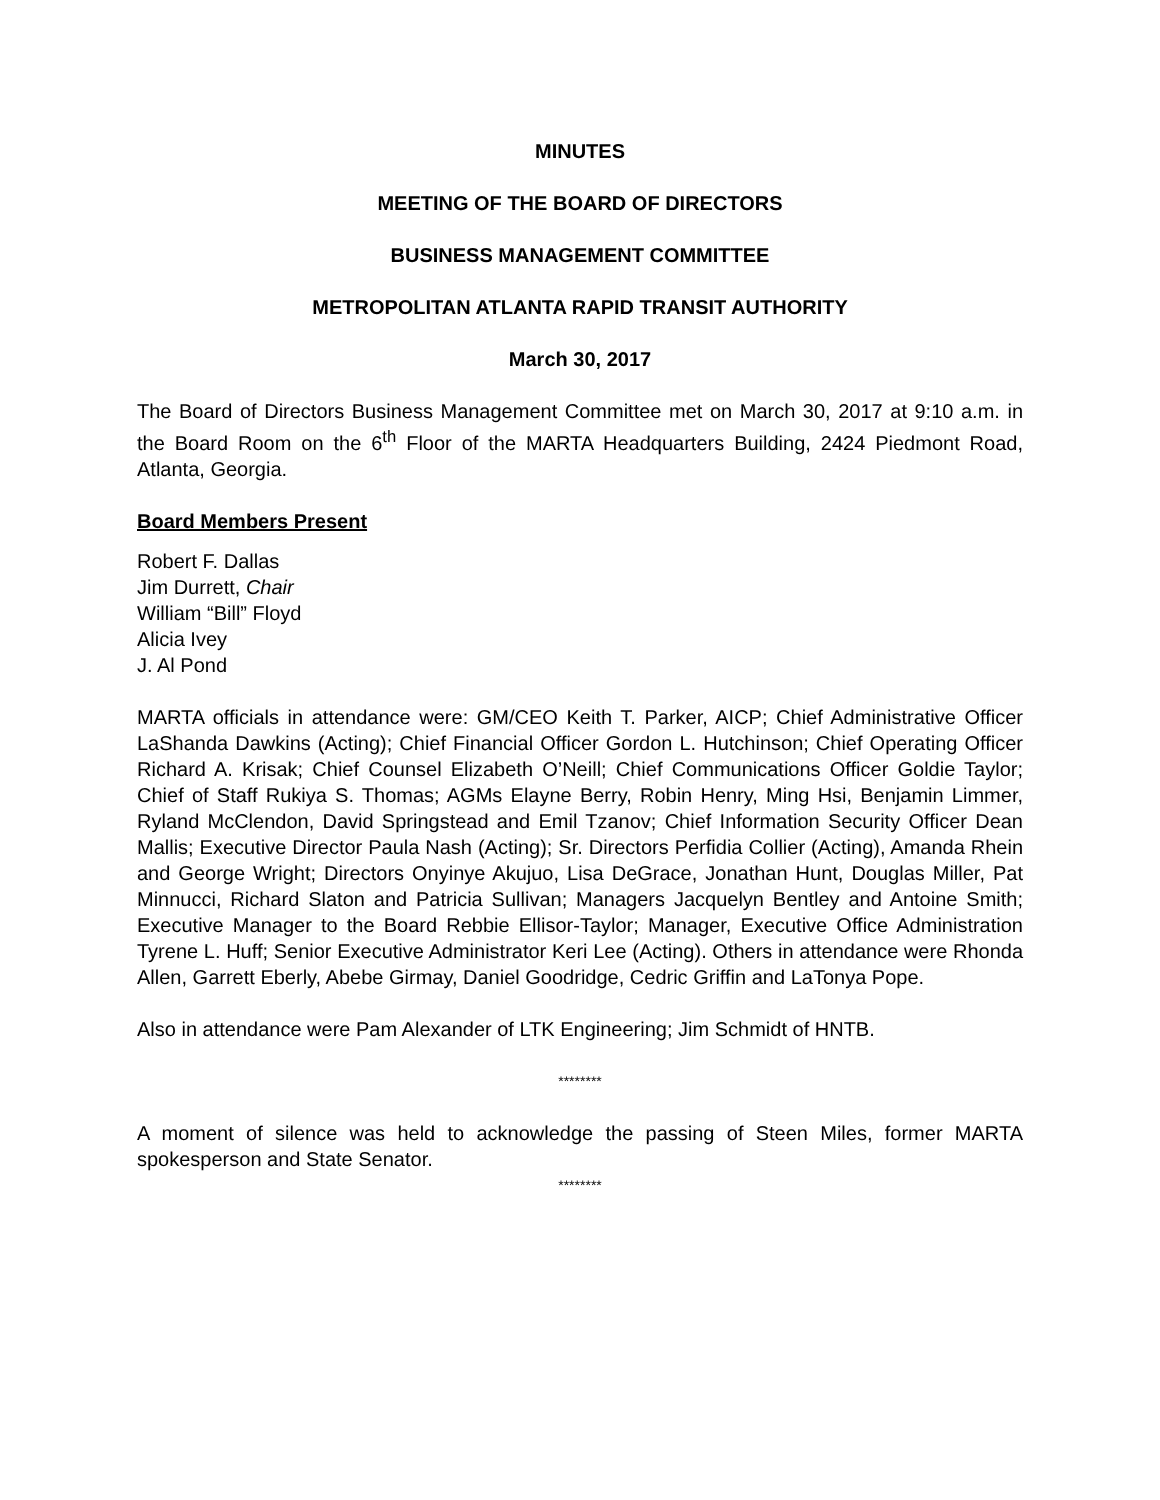MINUTES
MEETING OF THE BOARD OF DIRECTORS
BUSINESS MANAGEMENT COMMITTEE
METROPOLITAN ATLANTA RAPID TRANSIT AUTHORITY
March 30, 2017
The Board of Directors Business Management Committee met on March 30, 2017 at 9:10 a.m. in the Board Room on the 6<sup>th</sup> Floor of the MARTA Headquarters Building, 2424 Piedmont Road, Atlanta, Georgia.
Board Members Present
Robert F. Dallas
Jim Durrett, Chair
William “Bill” Floyd
Alicia Ivey
J. Al Pond
MARTA officials in attendance were: GM/CEO Keith T. Parker, AICP; Chief Administrative Officer LaShanda Dawkins (Acting); Chief Financial Officer Gordon L. Hutchinson; Chief Operating Officer Richard A. Krisak; Chief Counsel Elizabeth O’Neill; Chief Communications Officer Goldie Taylor; Chief of Staff Rukiya S. Thomas; AGMs Elayne Berry, Robin Henry, Ming Hsi, Benjamin Limmer, Ryland McClendon, David Springstead and Emil Tzanov; Chief Information Security Officer Dean Mallis; Executive Director Paula Nash (Acting); Sr. Directors Perfidia Collier (Acting), Amanda Rhein and George Wright; Directors Onyinye Akujuo, Lisa DeGrace, Jonathan Hunt, Douglas Miller, Pat Minnucci, Richard Slaton and Patricia Sullivan; Managers Jacquelyn Bentley and Antoine Smith; Executive Manager to the Board Rebbie Ellisor-Taylor; Manager, Executive Office Administration Tyrene L. Huff; Senior Executive Administrator Keri Lee (Acting). Others in attendance were Rhonda Allen, Garrett Eberly, Abebe Girmay, Daniel Goodridge, Cedric Griffin and LaTonya Pope.
Also in attendance were Pam Alexander of LTK Engineering; Jim Schmidt of HNTB.
********
A moment of silence was held to acknowledge the passing of Steen Miles, former MARTA spokesperson and State Senator.
********